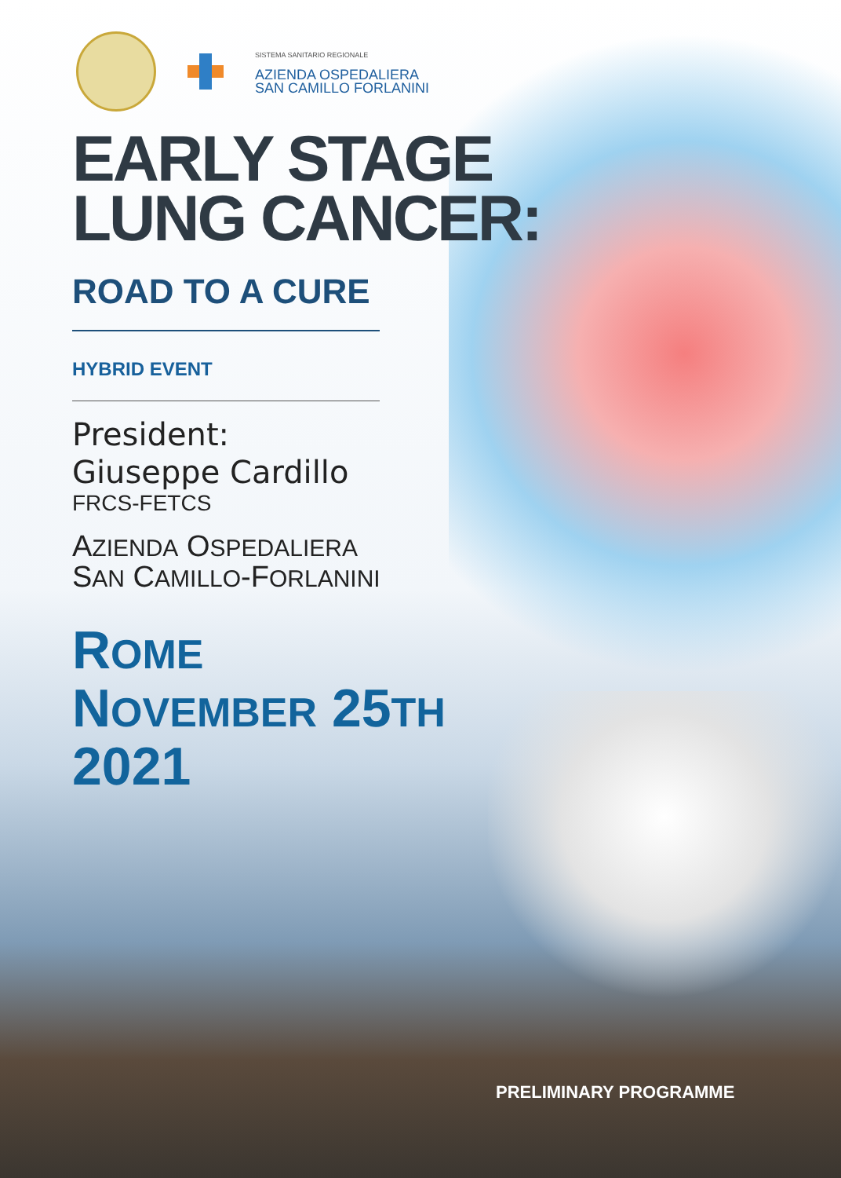SISTEMA SANITARIO REGIONALE
AZIENDA OSPEDALIERA
SAN CAMILLO FORLANINI
EARLY STAGE
LUNG CANCER:
ROAD TO A CURE
HYBRID EVENT
President:
Giuseppe Cardillo
FRCS-FETCS
AZIENDA OSPEDALIERA
SAN CAMILLO-FORLANINI
ROME
NOVEMBER 25TH
2021
PRELIMINARY PROGRAMME